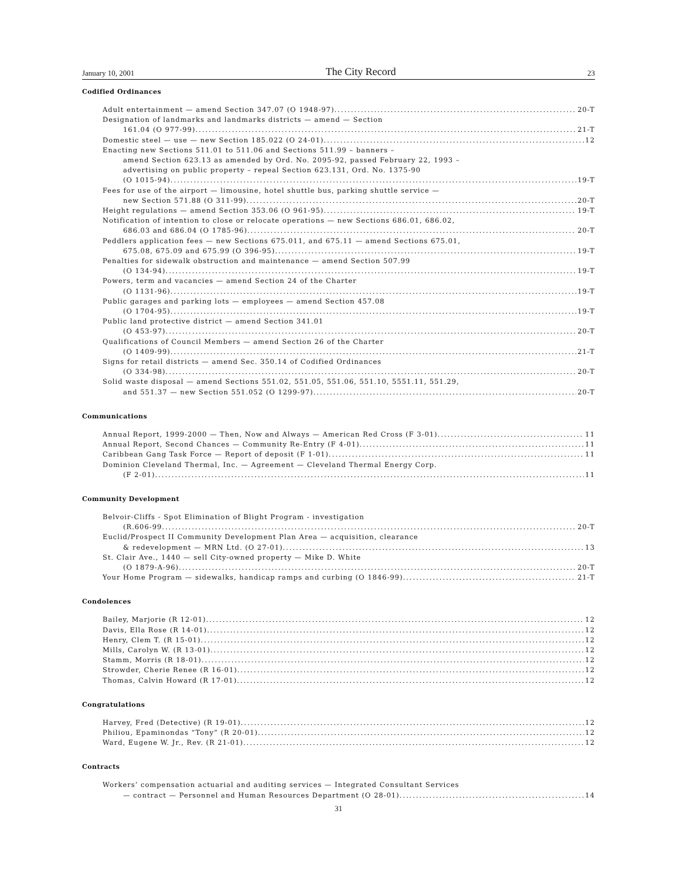January 10, 2001 The City Record 23
Codified Ordinances
Adult entertainment — amend Section 347.07 (O 1948-97) 20-T
Designation of landmarks and landmarks districts — amend — Section
161.04 (O 977-99) 21-T
Domestic steel — use — new Section 185.022 (O 24-01) 12
Enacting new Sections 511.01 to 511.06 and Sections 511.99 – banners –
amend Section 623.13 as amended by Ord. No. 2095-92, passed February 22, 1993 –
advertising on public property – repeal Section 623.131, Ord. No. 1375-90
(O 1015-94) 19-T
Fees for use of the airport — limousine, hotel shuttle bus, parking shuttle service —
new Section 571.88 (O 311-99) 20-T
Height regulations — amend Section 353.06 (O 961-95) 19-T
Notification of intention to close or relocate operations — new Sections 686.01, 686.02,
686.03 and 686.04 (O 1785-96) 20-T
Peddlers application fees — new Sections 675.011, and 675.11 — amend Sections 675.01,
675.08, 675.09 and 675.99 (O 396-95) 19-T
Penalties for sidewalk obstruction and maintenance — amend Section 507.99
(O 134-94) 19-T
Powers, term and vacancies — amend Section 24 of the Charter
(O 1131-96) 19-T
Public garages and parking lots — employees — amend Section 457.08
(O 1704-95) 19-T
Public land protective district — amend Section 341.01
(O 453-97) 20-T
Qualifications of Council Members — amend Section 26 of the Charter
(O 1409-99) 21-T
Signs for retail districts — amend Sec. 350.14 of Codified Ordinances
(O 334-98) 20-T
Solid waste disposal — amend Sections 551.02, 551.05, 551.06, 551.10, 5551.11, 551.29,
and 551.37 — new Section 551.052 (O 1299-97) 20-T
Communications
Annual Report, 1999-2000 — Then, Now and Always — American Red Cross (F 3-01) 11
Annual Report, Second Chances — Community Re-Entry (F 4-01) 11
Caribbean Gang Task Force — Report of deposit (F 1-01) 11
Dominion Cleveland Thermal, Inc. — Agreement — Cleveland Thermal Energy Corp.
(F 2-01) 11
Community Development
Belvoir-Cliffs - Spot Elimination of Blight Program - investigation
(R.606-99 20-T
Euclid/Prospect II Community Development Plan Area — acquisition, clearance
& redevelopment — MRN Ltd. (O 27-01) 13
St. Clair Ave., 1440 — sell City-owned property — Mike D. White
(O 1879-A-96) 20-T
Your Home Program — sidewalks, handicap ramps and curbing (O 1846-99) 21-T
Condolences
Bailey, Marjorie (R 12-01) 12
Davis, Ella Rose (R 14-01) 12
Henry, Clem T. (R 15-01) 12
Mills, Carolyn W. (R 13-01) 12
Stamm, Morris (R 18-01) 12
Strowder, Cherie Renee (R 16-01) 12
Thomas, Calvin Howard (R 17-01) 12
Congratulations
Harvey, Fred (Detective) (R 19-01) 12
Philiou, Epaminondas “Tony” (R 20-01) 12
Ward, Eugene W. Jr., Rev. (R 21-01) 12
Contracts
Workers’ compensation actuarial and auditing services — Integrated Consultant Services
— contract — Personnel and Human Resources Department (O 28-01) 14
31